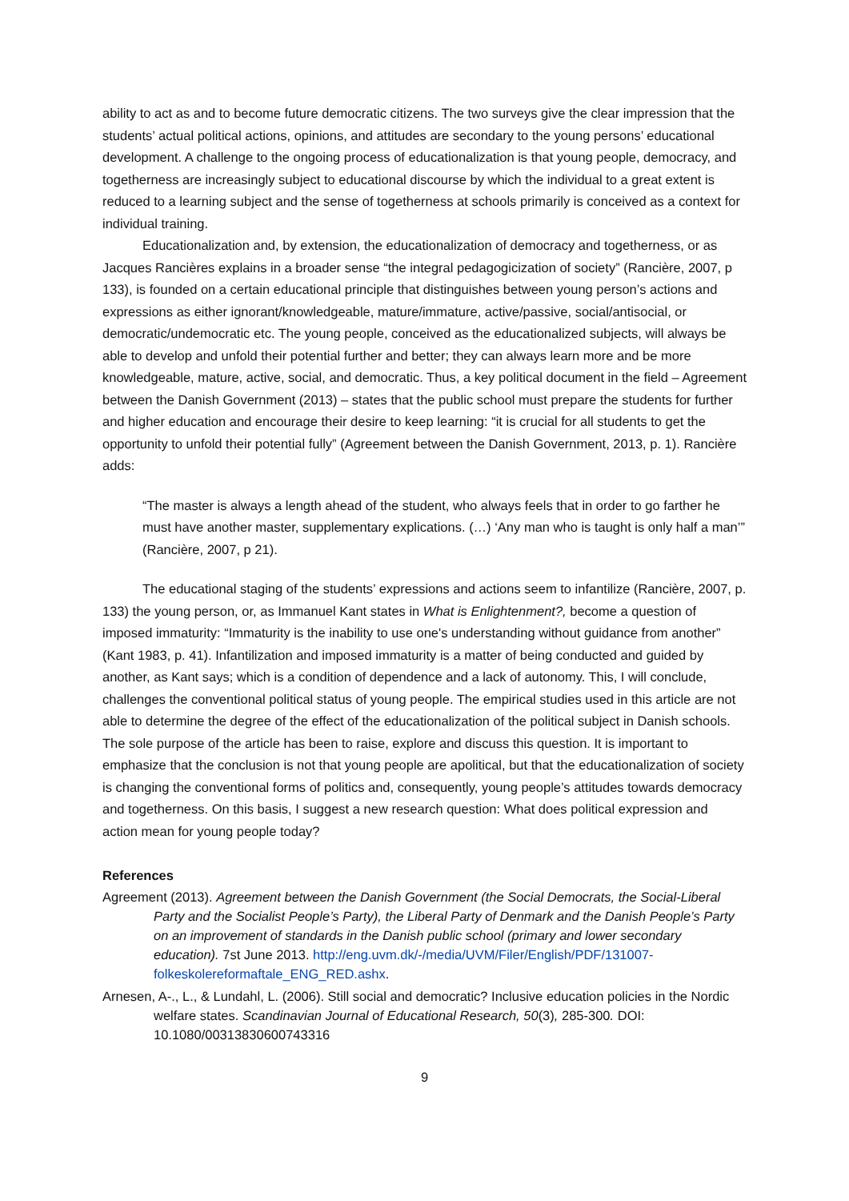ability to act as and to become future democratic citizens. The two surveys give the clear impression that the students’ actual political actions, opinions, and attitudes are secondary to the young persons’ educational development. A challenge to the ongoing process of educationalization is that young people, democracy, and togetherness are increasingly subject to educational discourse by which the individual to a great extent is reduced to a learning subject and the sense of togetherness at schools primarily is conceived as a context for individual training.
Educationalization and, by extension, the educationalization of democracy and togetherness, or as Jacques Rancières explains in a broader sense “the integral pedagogicization of society” (Rancière, 2007, p 133), is founded on a certain educational principle that distinguishes between young person’s actions and expressions as either ignorant/knowledgeable, mature/immature, active/passive, social/antisocial, or democratic/undemocratic etc. The young people, conceived as the educationalized subjects, will always be able to develop and unfold their potential further and better; they can always learn more and be more knowledgeable, mature, active, social, and democratic. Thus, a key political document in the field – Agreement between the Danish Government (2013) – states that the public school must prepare the students for further and higher education and encourage their desire to keep learning: “it is crucial for all students to get the opportunity to unfold their potential fully” (Agreement between the Danish Government, 2013, p. 1). Rancière adds:
“The master is always a length ahead of the student, who always feels that in order to go farther he must have another master, supplementary explications. (…) ‘Any man who is taught is only half a man’” (Rancière, 2007, p 21).
The educational staging of the students’ expressions and actions seem to infantilize (Rancière, 2007, p. 133) the young person, or, as Immanuel Kant states in What is Enlightenment?, become a question of imposed immaturity: “Immaturity is the inability to use one's understanding without guidance from another” (Kant 1983, p. 41). Infantilization and imposed immaturity is a matter of being conducted and guided by another, as Kant says; which is a condition of dependence and a lack of autonomy. This, I will conclude, challenges the conventional political status of young people. The empirical studies used in this article are not able to determine the degree of the effect of the educationalization of the political subject in Danish schools. The sole purpose of the article has been to raise, explore and discuss this question. It is important to emphasize that the conclusion is not that young people are apolitical, but that the educationalization of society is changing the conventional forms of politics and, consequently, young people’s attitudes towards democracy and togetherness. On this basis, I suggest a new research question: What does political expression and action mean for young people today?
References
Agreement (2013). Agreement between the Danish Government (the Social Democrats, the Social-Liberal Party and the Socialist People’s Party), the Liberal Party of Denmark and the Danish People’s Party on an improvement of standards in the Danish public school (primary and lower secondary education). 7st June 2013. http://eng.uvm.dk/-/media/UVM/Filer/English/PDF/131007-folkeskolereformaftale_ENG_RED.ashx.
Arnesen, A-., L., & Lundahl, L. (2006). Still social and democratic? Inclusive education policies in the Nordic welfare states. Scandinavian Journal of Educational Research, 50(3), 285-300. DOI: 10.1080/00313830600743316
9